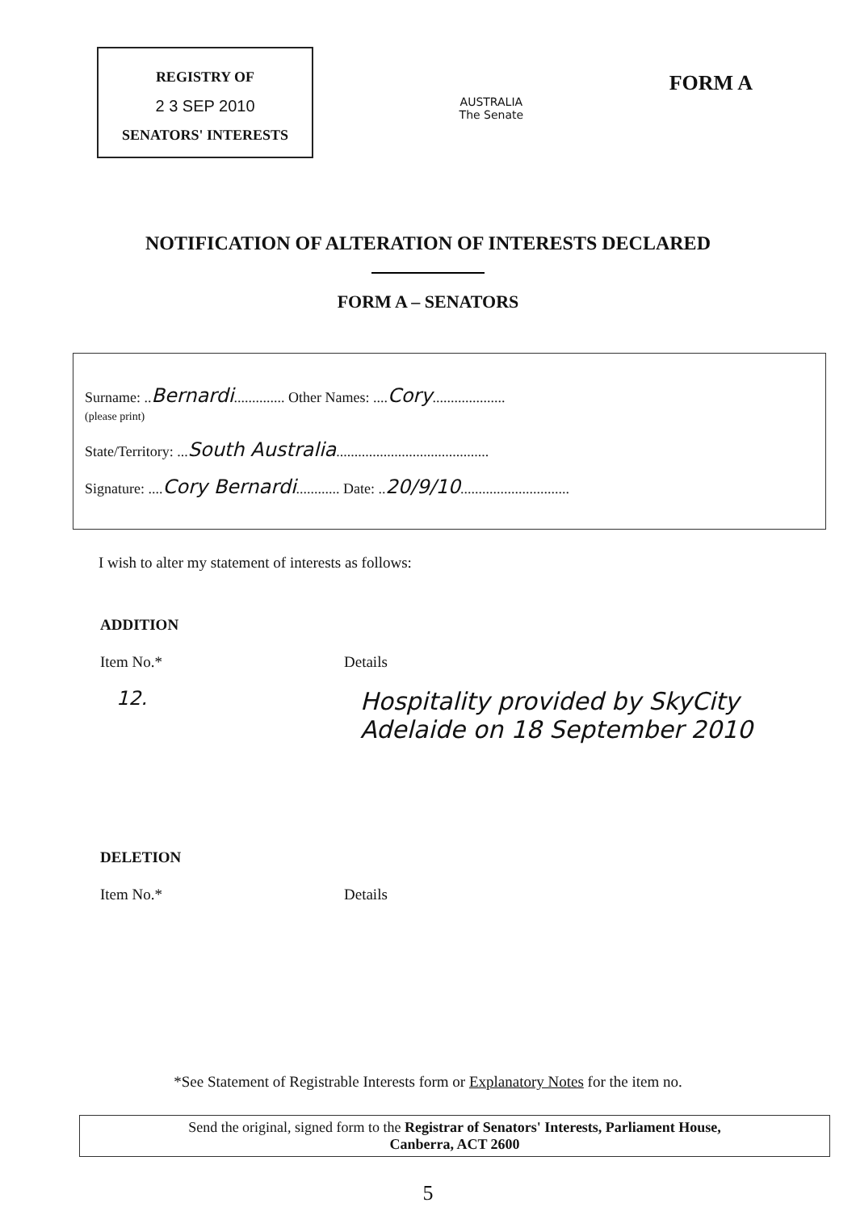REGISTRY OF
2 3 SEP 2010
SENATORS' INTERESTS
AUSTRALIA
The Senate
FORM A
NOTIFICATION OF ALTERATION OF INTERESTS DECLARED
FORM A – SENATORS
Surname: ..Bernardi.............. Other Names: ....Cory....................
(please print)
State/Territory: ...South Australia..........................................
Signature: ....Cory Bernardi............ Date: ..20/9/10..............................
I wish to alter my statement of interests as follows:
ADDITION
Item No.* Details
12.
Hospitality provided by SkyCity Adelaide on 18 September 2010
DELETION
Item No.* Details
*See Statement of Registrable Interests form or Explanatory Notes for the item no.
Send the original, signed form to the Registrar of Senators' Interests, Parliament House,
Canberra, ACT 2600
5